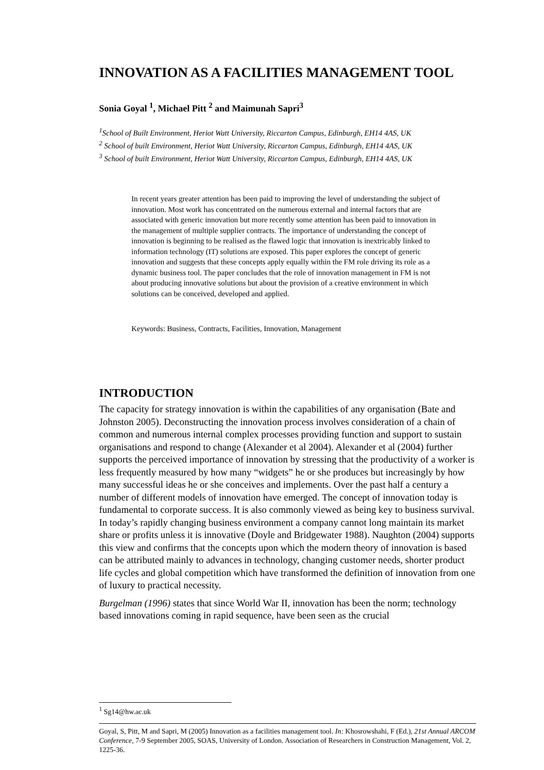INNOVATION AS A FACILITIES MANAGEMENT TOOL
Sonia Goyal <sup>1</sup>, Michael Pitt <sup>2</sup> and Maimunah Sapri<sup>3</sup>
<sup>1</sup> School of Built Environment, Heriot Watt University, Riccarton Campus, Edinburgh, EH14 4AS, UK
<sup>2</sup> School of built Environment, Heriot Watt University, Riccarton Campus, Edinburgh, EH14 4AS, UK
<sup>3</sup> School of built Environment, Heriot Watt University, Riccarton Campus, Edinburgh, EH14 4AS, UK
In recent years greater attention has been paid to improving the level of understanding the subject of innovation. Most work has concentrated on the numerous external and internal factors that are associated with generic innovation but more recently some attention has been paid to innovation in the management of multiple supplier contracts. The importance of understanding the concept of innovation is beginning to be realised as the flawed logic that innovation is inextricably linked to information technology (IT) solutions are exposed. This paper explores the concept of generic innovation and suggests that these concepts apply equally within the FM role driving its role as a dynamic business tool. The paper concludes that the role of innovation management in FM is not about producing innovative solutions but about the provision of a creative environment in which solutions can be conceived, developed and applied.
Keywords: Business, Contracts, Facilities, Innovation, Management
INTRODUCTION
The capacity for strategy innovation is within the capabilities of any organisation (Bate and Johnston 2005). Deconstructing the innovation process involves consideration of a chain of common and numerous internal complex processes providing function and support to sustain organisations and respond to change (Alexander et al 2004). Alexander et al (2004) further supports the perceived importance of innovation by stressing that the productivity of a worker is less frequently measured by how many “widgets” he or she produces but increasingly by how many successful ideas he or she conceives and implements. Over the past half a century a number of different models of innovation have emerged. The concept of innovation today is fundamental to corporate success. It is also commonly viewed as being key to business survival. In today’s rapidly changing business environment a company cannot long maintain its market share or profits unless it is innovative (Doyle and Bridgewater 1988). Naughton (2004) supports this view and confirms that the concepts upon which the modern theory of innovation is based can be attributed mainly to advances in technology, changing customer needs, shorter product life cycles and global competition which have transformed the definition of innovation from one of luxury to practical necessity.
Burgelman (1996) states that since World War II, innovation has been the norm; technology based innovations coming in rapid sequence, have been seen as the crucial
<sup>1</sup> Sg14@hw.ac.uk
Goyal, S, Pitt, M and Sapri, M (2005) Innovation as a facilities management tool. In: Khosrowshahi, F (Ed.), 21st Annual ARCOM Conference, 7-9 September 2005, SOAS, University of London. Association of Researchers in Construction Management, Vol. 2, 1225-36.